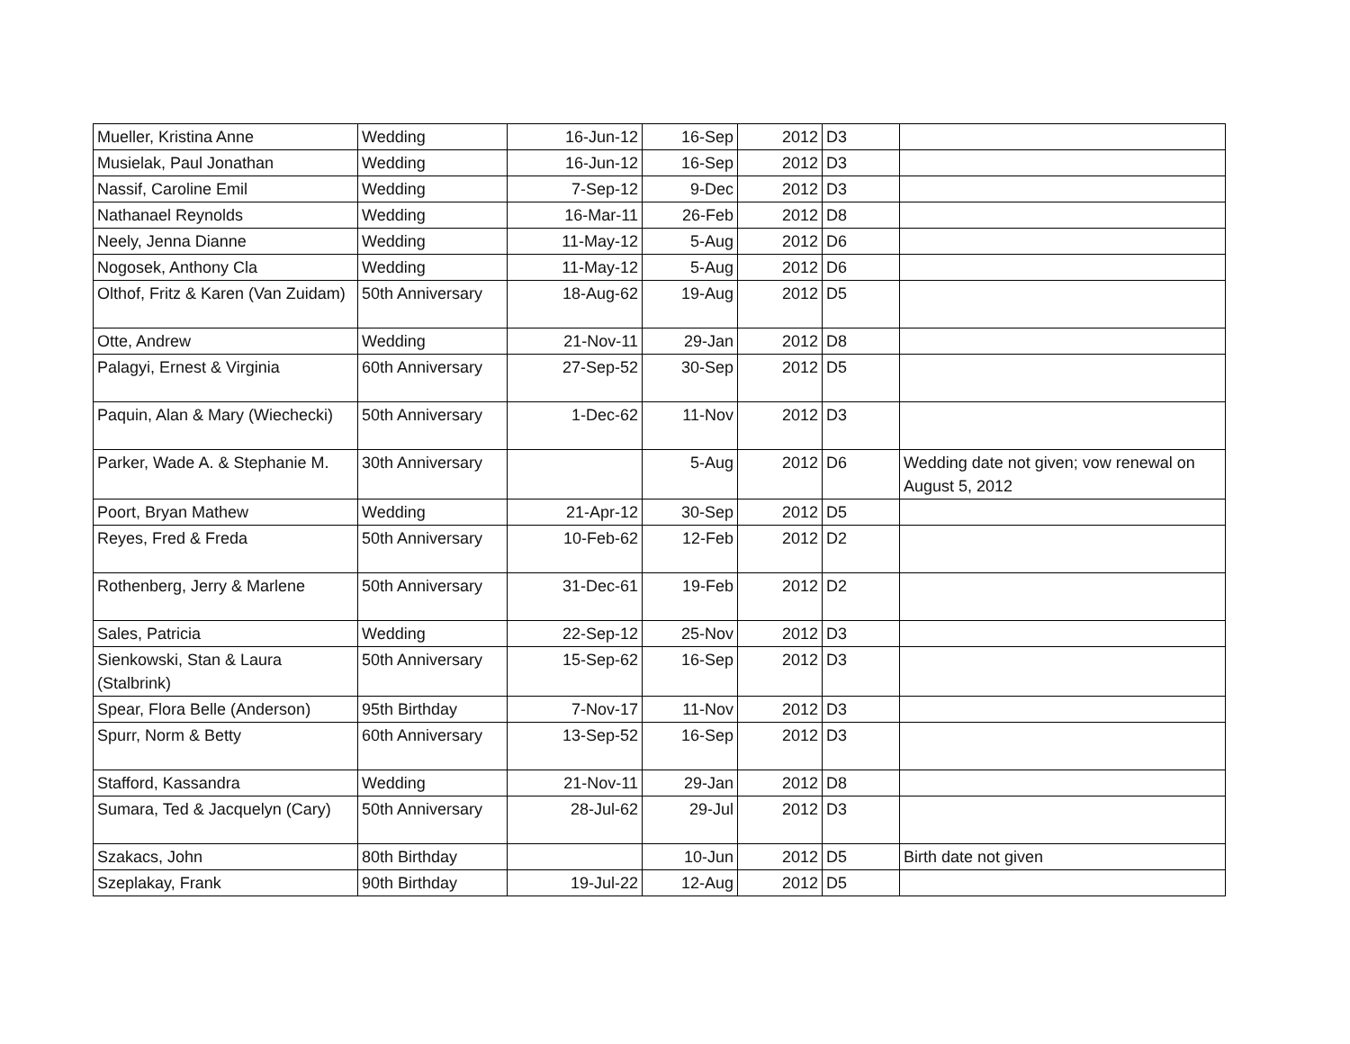| Mueller, Kristina Anne | Wedding | 16-Jun-12 | 16-Sep | 2012 | D3 | |
| Musielak, Paul Jonathan | Wedding | 16-Jun-12 | 16-Sep | 2012 | D3 | |
| Nassif, Caroline Emil | Wedding | 7-Sep-12 | 9-Dec | 2012 | D3 | |
| Nathanael Reynolds | Wedding | 16-Mar-11 | 26-Feb | 2012 | D8 | |
| Neely, Jenna Dianne | Wedding | 11-May-12 | 5-Aug | 2012 | D6 | |
| Nogosek, Anthony Cla | Wedding | 11-May-12 | 5-Aug | 2012 | D6 | |
| Olthof, Fritz & Karen (Van Zuidam) | 50th Anniversary | 18-Aug-62 | 19-Aug | 2012 | D5 | |
| Otte, Andrew | Wedding | 21-Nov-11 | 29-Jan | 2012 | D8 | |
| Palagyi, Ernest & Virginia | 60th Anniversary | 27-Sep-52 | 30-Sep | 2012 | D5 | |
| Paquin, Alan & Mary (Wiechecki) | 50th Anniversary | 1-Dec-62 | 11-Nov | 2012 | D3 | |
| Parker, Wade A. & Stephanie M. | 30th Anniversary | | 5-Aug | 2012 | D6 | Wedding date not given; vow renewal on August 5, 2012 |
| Poort, Bryan Mathew | Wedding | 21-Apr-12 | 30-Sep | 2012 | D5 | |
| Reyes, Fred & Freda | 50th Anniversary | 10-Feb-62 | 12-Feb | 2012 | D2 | |
| Rothenberg, Jerry & Marlene | 50th Anniversary | 31-Dec-61 | 19-Feb | 2012 | D2 | |
| Sales, Patricia | Wedding | 22-Sep-12 | 25-Nov | 2012 | D3 | |
| Sienkowski, Stan & Laura (Stalbrink) | 50th Anniversary | 15-Sep-62 | 16-Sep | 2012 | D3 | |
| Spear, Flora Belle (Anderson) | 95th Birthday | 7-Nov-17 | 11-Nov | 2012 | D3 | |
| Spurr, Norm & Betty | 60th Anniversary | 13-Sep-52 | 16-Sep | 2012 | D3 | |
| Stafford, Kassandra | Wedding | 21-Nov-11 | 29-Jan | 2012 | D8 | |
| Sumara, Ted & Jacquelyn (Cary) | 50th Anniversary | 28-Jul-62 | 29-Jul | 2012 | D3 | |
| Szakacs, John | 80th Birthday | | 10-Jun | 2012 | D5 | Birth date not given |
| Szeplakay, Frank | 90th Birthday | 19-Jul-22 | 12-Aug | 2012 | D5 | |